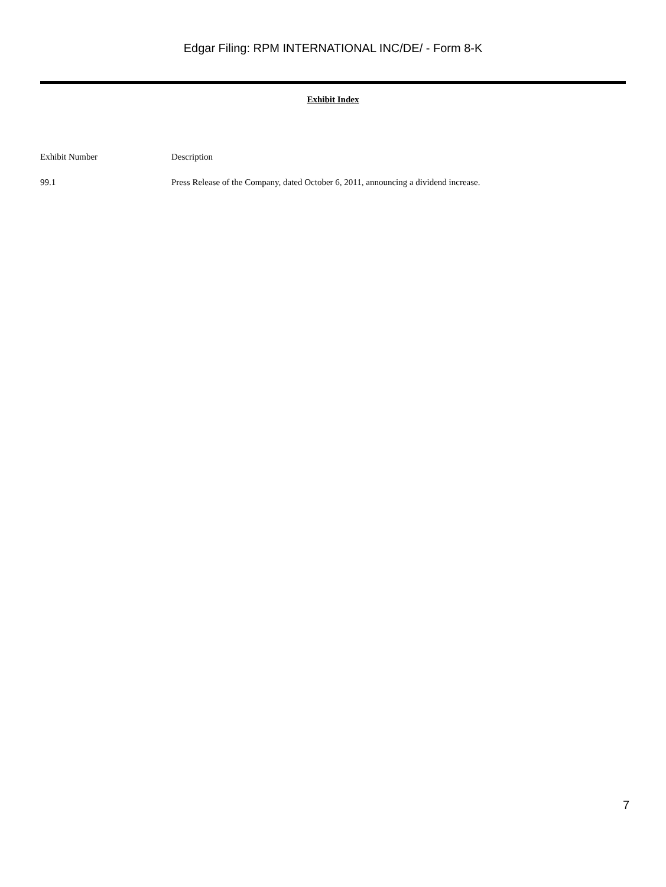Edgar Filing: RPM INTERNATIONAL INC/DE/ - Form 8-K
Exhibit Index
| Exhibit Number | Description |
| --- | --- |
| 99.1 | Press Release of the Company, dated October 6, 2011, announcing a dividend increase. |
7